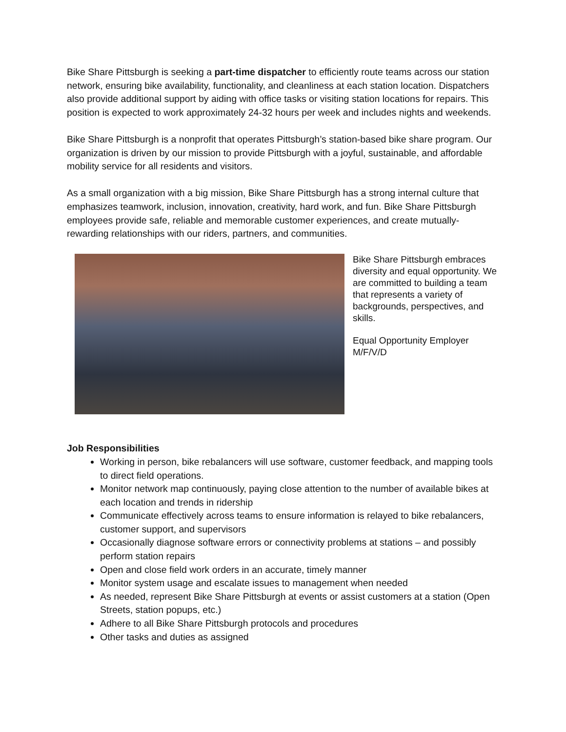Bike Share Pittsburgh is seeking a part-time dispatcher to efficiently route teams across our station network, ensuring bike availability, functionality, and cleanliness at each station location. Dispatchers also provide additional support by aiding with office tasks or visiting station locations for repairs. This position is expected to work approximately 24-32 hours per week and includes nights and weekends.
Bike Share Pittsburgh is a nonprofit that operates Pittsburgh’s station-based bike share program. Our organization is driven by our mission to provide Pittsburgh with a joyful, sustainable, and affordable mobility service for all residents and visitors.
As a small organization with a big mission, Bike Share Pittsburgh has a strong internal culture that emphasizes teamwork, inclusion, innovation, creativity, hard work, and fun. Bike Share Pittsburgh employees provide safe, reliable and memorable customer experiences, and create mutually-rewarding relationships with our riders, partners, and communities.
Bike Share Pittsburgh embraces diversity and equal opportunity. We are committed to building a team that represents a variety of backgrounds, perspectives, and skills.
Equal Opportunity Employer M/F/V/D
Job Responsibilities
Working in person, bike rebalancers will use software, customer feedback, and mapping tools to direct field operations.
Monitor network map continuously, paying close attention to the number of available bikes at each location and trends in ridership
Communicate effectively across teams to ensure information is relayed to bike rebalancers, customer support, and supervisors
Occasionally diagnose software errors or connectivity problems at stations – and possibly perform station repairs
Open and close field work orders in an accurate, timely manner
Monitor system usage and escalate issues to management when needed
As needed, represent Bike Share Pittsburgh at events or assist customers at a station (Open Streets, station popups, etc.)
Adhere to all Bike Share Pittsburgh protocols and procedures
Other tasks and duties as assigned